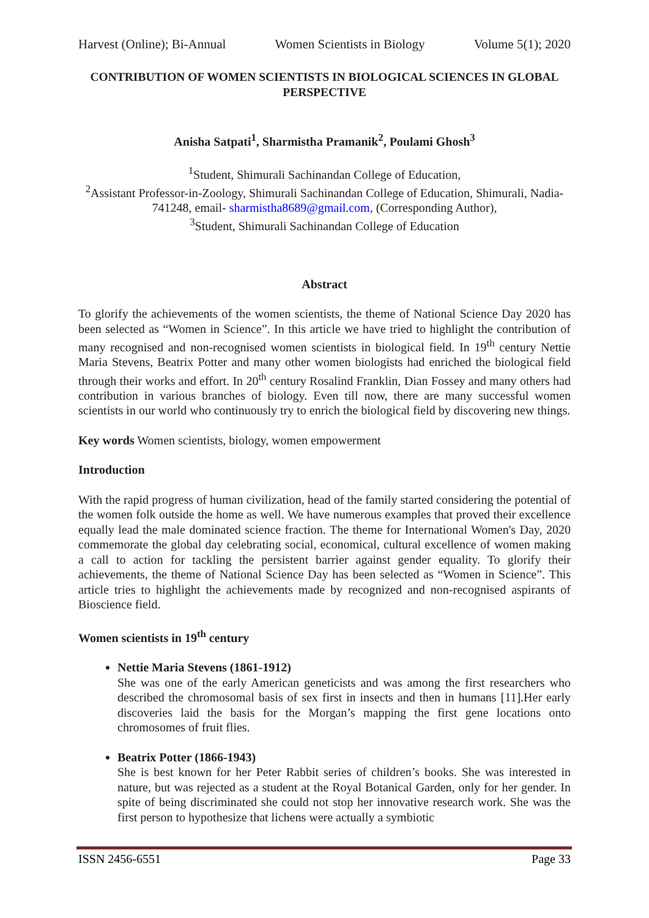Harvest (Online); Bi-Annual Women Scientists in Biology Volume 5(1); 2020
CONTRIBUTION OF WOMEN SCIENTISTS IN BIOLOGICAL SCIENCES IN GLOBAL PERSPECTIVE
Anisha Satpati<sup>1</sup>, Sharmistha Pramanik<sup>2</sup>, Poulami Ghosh<sup>3</sup>
<sup>1</sup> Student, Shimurali Sachinandan College of Education,
<sup>2</sup> Assistant Professor-in-Zoology, Shimurali Sachinandan College of Education, Shimurali, Nadia-741248, email- sharmistha8689@gmail.com, (Corresponding Author),
<sup>3</sup> Student, Shimurali Sachinandan College of Education
Abstract
To glorify the achievements of the women scientists, the theme of National Science Day 2020 has been selected as “Women in Science”. In this article we have tried to highlight the contribution of many recognised and non-recognised women scientists in biological field. In 19<sup>th</sup> century Nettie Maria Stevens, Beatrix Potter and many other women biologists had enriched the biological field through their works and effort. In 20<sup>th</sup> century Rosalind Franklin, Dian Fossey and many others had contribution in various branches of biology. Even till now, there are many successful women scientists in our world who continuously try to enrich the biological field by discovering new things.
Key words Women scientists, biology, women empowerment
Introduction
With the rapid progress of human civilization, head of the family started considering the potential of the women folk outside the home as well. We have numerous examples that proved their excellence equally lead the male dominated science fraction. The theme for International Women's Day, 2020 commemorate the global day celebrating social, economical, cultural excellence of women making a call to action for tackling the persistent barrier against gender equality. To glorify their achievements, the theme of National Science Day has been selected as “Women in Science”. This article tries to highlight the achievements made by recognized and non-recognised aspirants of Bioscience field.
Women scientists in 19<sup>th</sup> century
Nettie Maria Stevens (1861-1912)
She was one of the early American geneticists and was among the first researchers who described the chromosomal basis of sex first in insects and then in humans [11].Her early discoveries laid the basis for the Morgan’s mapping the first gene locations onto chromosomes of fruit flies.
Beatrix Potter (1866-1943)
She is best known for her Peter Rabbit series of children’s books. She was interested in nature, but was rejected as a student at the Royal Botanical Garden, only for her gender. In spite of being discriminated she could not stop her innovative research work. She was the first person to hypothesize that lichens were actually a symbiotic
ISSN 2456-6551 Page 33